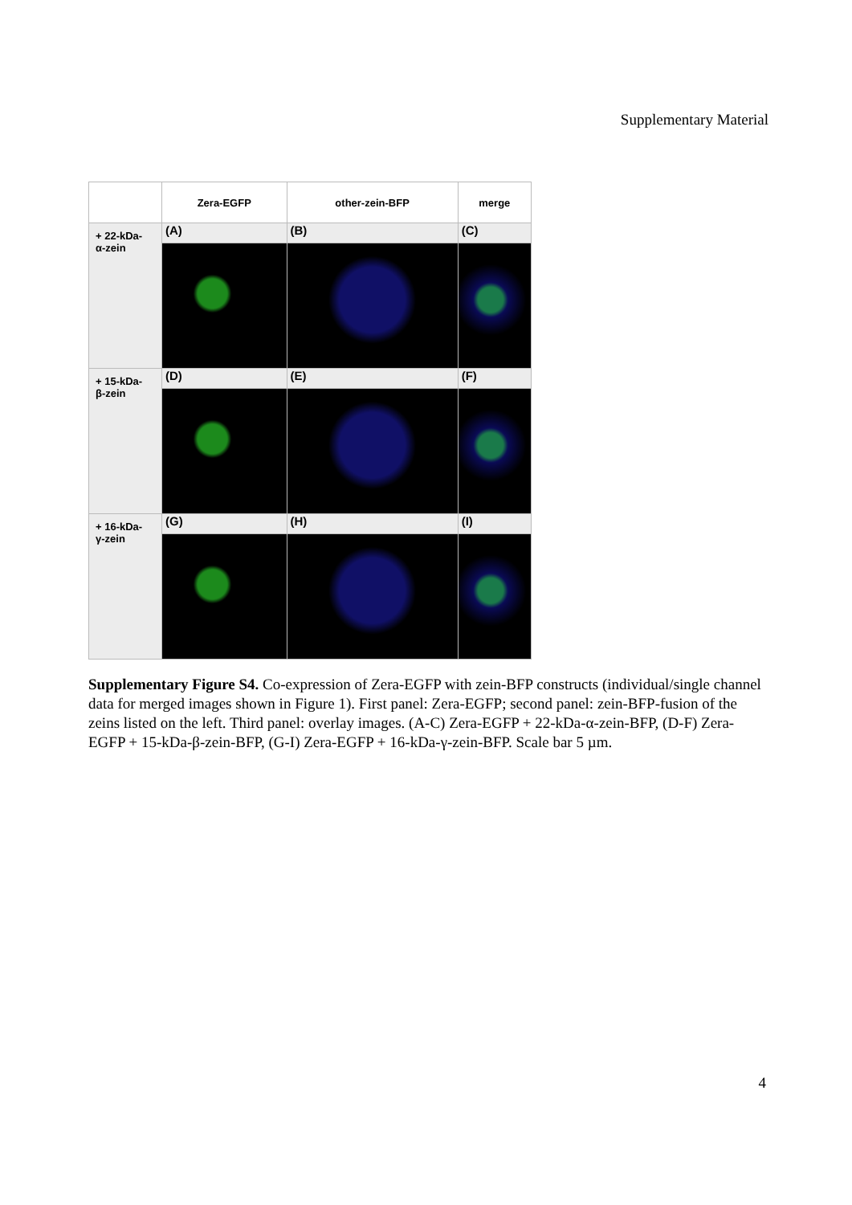Supplementary Material
| | Zera-EGFP | other-zein-BFP | merge |
| + 22-kDa- α-zein | (A) | (B) | (C) |
| + 15-kDa- β-zein | (D) | (E) | (F) |
| + 16-kDa- γ-zein | (G) | (H) | (I) |
Supplementary Figure S4. Co-expression of Zera-EGFP with zein-BFP constructs (individual/single channel data for merged images shown in Figure 1). First panel: Zera-EGFP; second panel: zein-BFP-fusion of the zeins listed on the left. Third panel: overlay images. (A-C) Zera-EGFP + 22-kDa-α-zein-BFP, (D-F) Zera-EGFP + 15-kDa-β-zein-BFP, (G-I) Zera-EGFP + 16-kDa-γ-zein-BFP. Scale bar 5 µm.
4